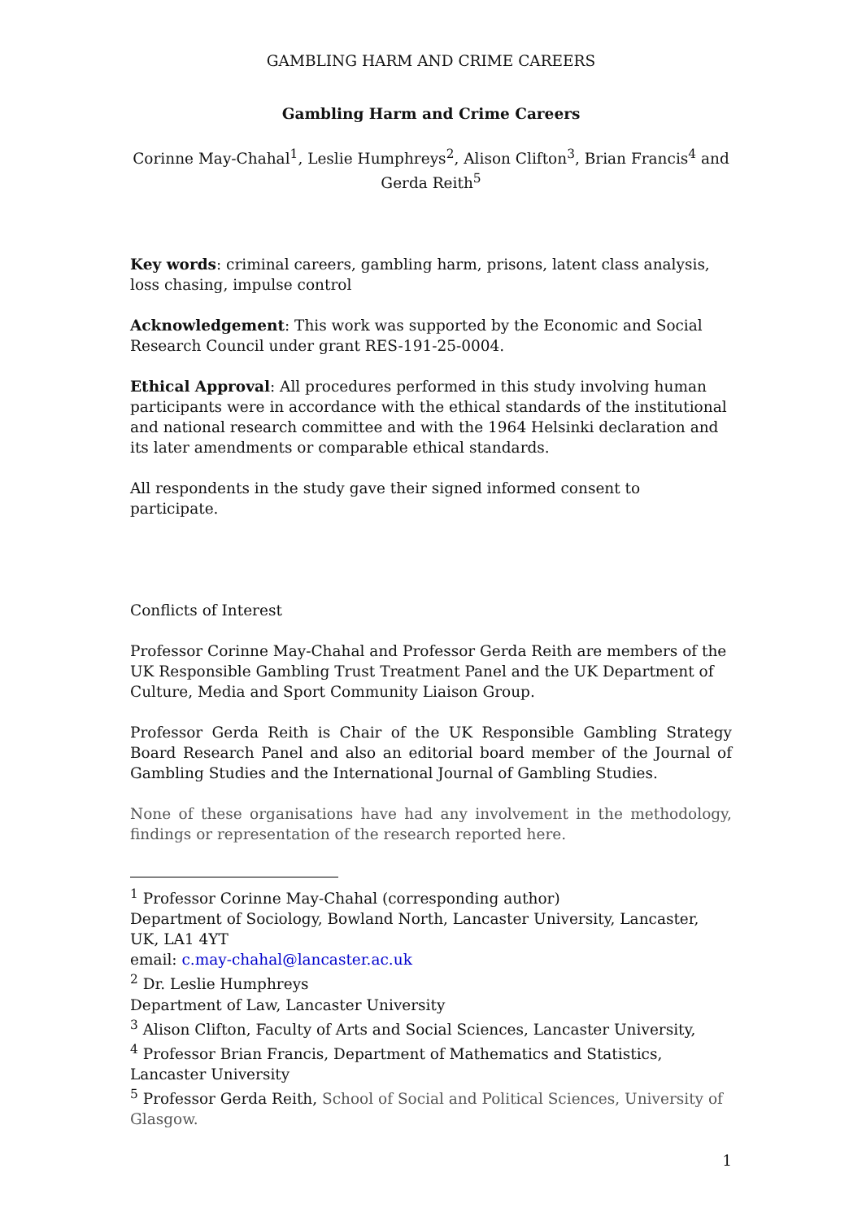GAMBLING HARM AND CRIME CAREERS
Gambling Harm and Crime Careers
Corinne May-Chahal<sup>1</sup>, Leslie Humphreys<sup>2</sup>, Alison Clifton<sup>3</sup>, Brian Francis<sup>4</sup> and Gerda Reith<sup>5</sup>
Key words: criminal careers, gambling harm, prisons, latent class analysis, loss chasing, impulse control
Acknowledgement: This work was supported by the Economic and Social Research Council under grant RES-191-25-0004.
Ethical Approval: All procedures performed in this study involving human participants were in accordance with the ethical standards of the institutional and national research committee and with the 1964 Helsinki declaration and its later amendments or comparable ethical standards.
All respondents in the study gave their signed informed consent to participate.
Conflicts of Interest
Professor Corinne May-Chahal and Professor Gerda Reith are members of the UK Responsible Gambling Trust Treatment Panel and the UK Department of Culture, Media and Sport Community Liaison Group.
Professor Gerda Reith is Chair of the UK Responsible Gambling Strategy Board Research Panel and also an editorial board member of the Journal of Gambling Studies and the International Journal of Gambling Studies.
None of these organisations have had any involvement in the methodology, findings or representation of the research reported here.
<sup>1</sup> Professor Corinne May-Chahal (corresponding author)
Department of Sociology, Bowland North, Lancaster University, Lancaster, UK, LA1 4YT
email: c.may-chahal@lancaster.ac.uk
<sup>2</sup> Dr. Leslie Humphreys
Department of Law, Lancaster University
<sup>3</sup> Alison Clifton, Faculty of Arts and Social Sciences, Lancaster University,
<sup>4</sup> Professor Brian Francis, Department of Mathematics and Statistics, Lancaster University
<sup>5</sup> Professor Gerda Reith, School of Social and Political Sciences, University of Glasgow.
1